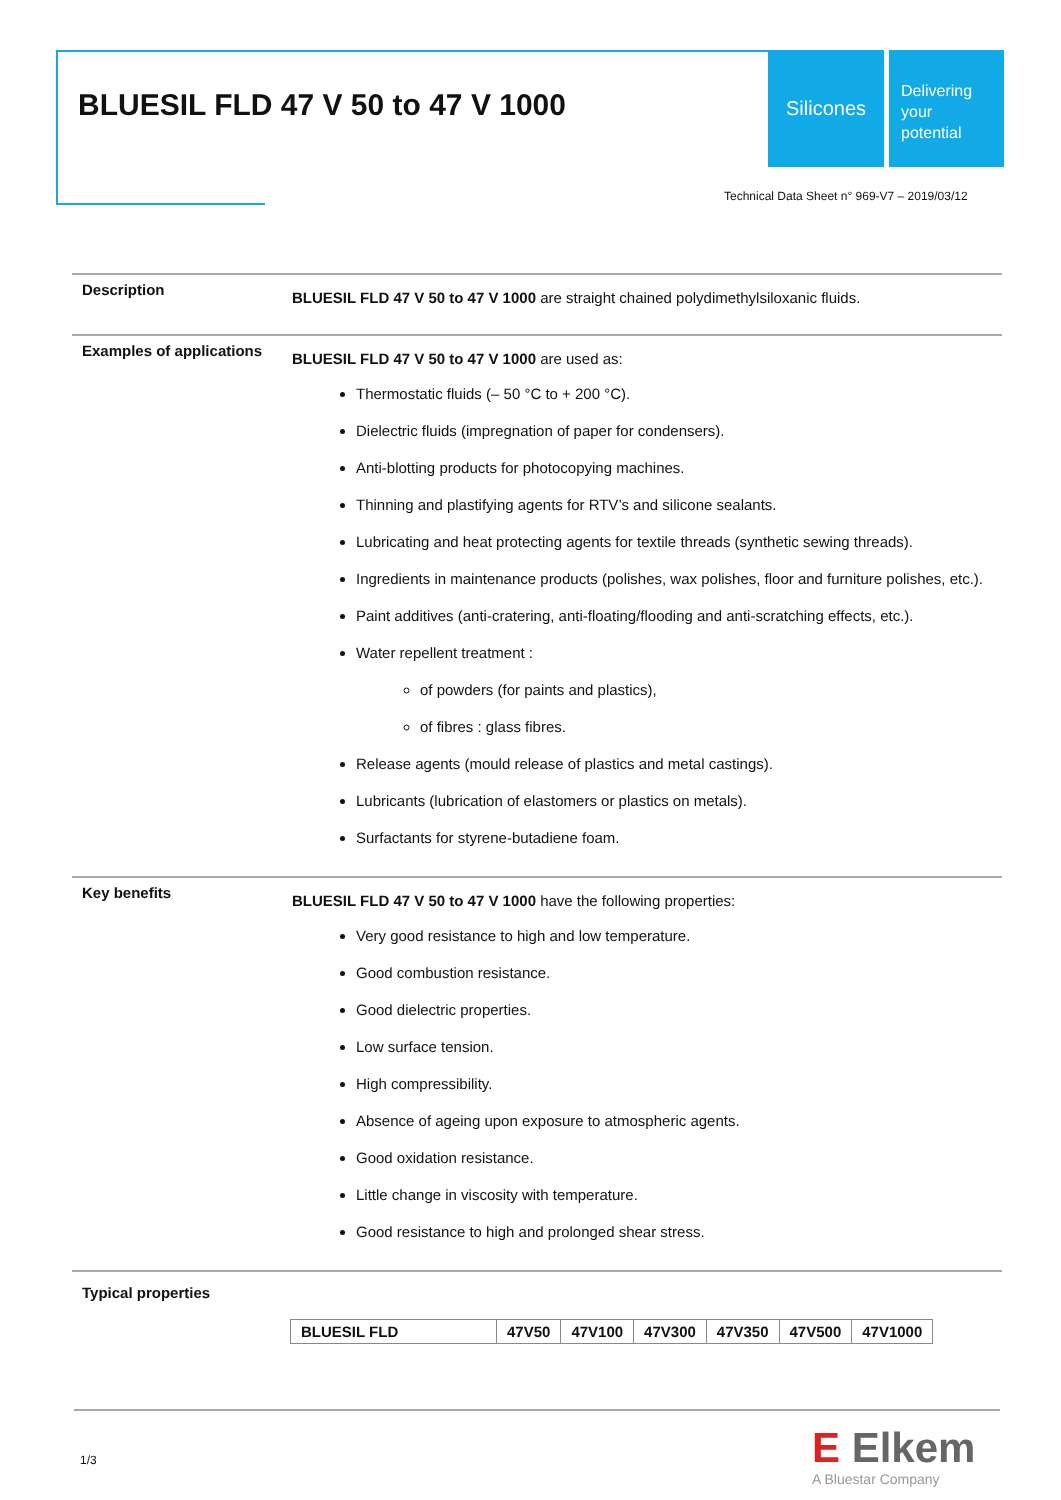BLUESIL FLD 47 V 50 to 47 V 1000
Silicones
Delivering
your
potential
Technical Data Sheet n° 969-V7 – 2019/03/12
Description
BLUESIL FLD 47 V 50 to 47 V 1000 are straight chained polydimethylsiloxanic fluids.
Examples of applications
BLUESIL FLD 47 V 50 to 47 V 1000 are used as:
Thermostatic fluids (– 50 °C to + 200 °C).
Dielectric fluids (impregnation of paper for condensers).
Anti-blotting products for photocopying machines.
Thinning and plastifying agents for RTV’s and silicone sealants.
Lubricating and heat protecting agents for textile threads (synthetic sewing threads).
Ingredients in maintenance products (polishes, wax polishes, floor and furniture polishes, etc.).
Paint additives (anti-cratering, anti-floating/flooding and anti-scratching effects, etc.).
Water repellent treatment :
of powders (for paints and plastics),
of fibres : glass fibres.
Release agents (mould release of plastics and metal castings).
Lubricants (lubrication of elastomers or plastics on metals).
Surfactants for styrene-butadiene foam.
Key benefits
BLUESIL FLD 47 V 50 to 47 V 1000 have the following properties:
Very good resistance to high and low temperature.
Good combustion resistance.
Good dielectric properties.
Low surface tension.
High compressibility.
Absence of ageing upon exposure to atmospheric agents.
Good oxidation resistance.
Little change in viscosity with temperature.
Good resistance to high and prolonged shear stress.
Typical properties
| BLUESIL FLD | 47V50 | 47V100 | 47V300 | 47V350 | 47V500 | 47V1000 |
| --- | --- | --- | --- | --- | --- | --- |
1/3 E Elkem
A Bluestar Company